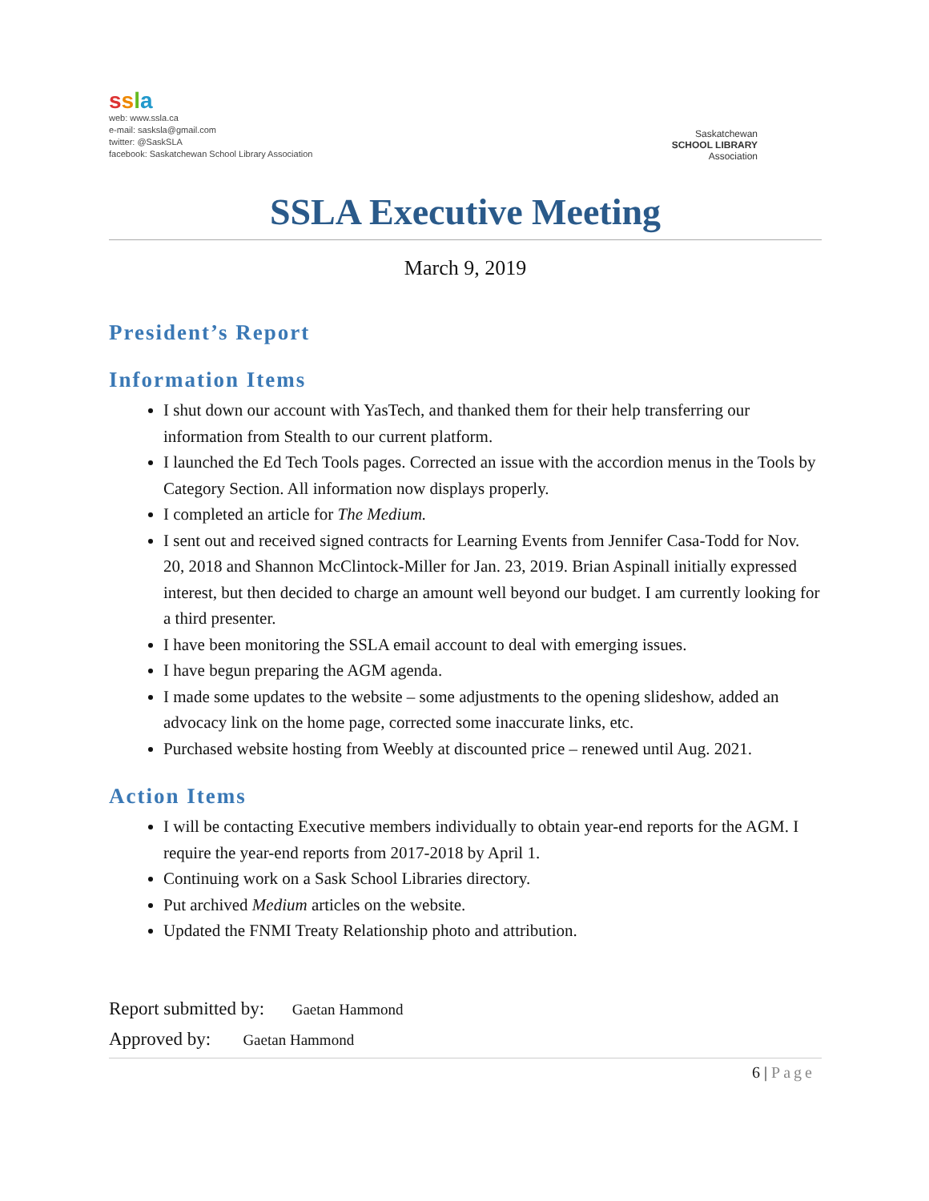ssla
web: www.ssla.ca
e-mail: sasksla@gmail.com
twitter: @SaskSLA
facebook: Saskatchewan School Library Association
Saskatchewan
SCHOOL LIBRARY
Association
SSLA Executive Meeting
March 9, 2019
President’s Report
Information Items
I shut down our account with YasTech, and thanked them for their help transferring our information from Stealth to our current platform.
I launched the Ed Tech Tools pages. Corrected an issue with the accordion menus in the Tools by Category Section. All information now displays properly.
I completed an article for The Medium.
I sent out and received signed contracts for Learning Events from Jennifer Casa-Todd for Nov. 20, 2018 and Shannon McClintock-Miller for Jan. 23, 2019. Brian Aspinall initially expressed interest, but then decided to charge an amount well beyond our budget. I am currently looking for a third presenter.
I have been monitoring the SSLA email account to deal with emerging issues.
I have begun preparing the AGM agenda.
I made some updates to the website – some adjustments to the opening slideshow, added an advocacy link on the home page, corrected some inaccurate links, etc.
Purchased website hosting from Weebly at discounted price – renewed until Aug. 2021.
Action Items
I will be contacting Executive members individually to obtain year-end reports for the AGM. I require the year-end reports from 2017-2018 by April 1.
Continuing work on a Sask School Libraries directory.
Put archived Medium articles on the website.
Updated the FNMI Treaty Relationship photo and attribution.
Report submitted by: Gaetan Hammond
Approved by: Gaetan Hammond
6 | Page